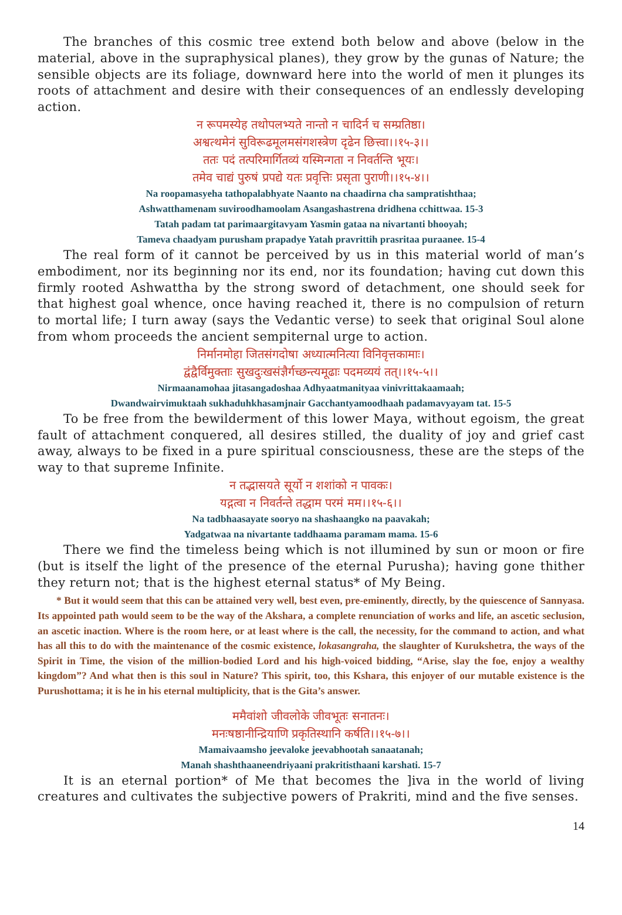The branches of this cosmic tree extend both below and above (below in the material, above in the supraphysical planes), they grow by the gunas of Nature; the sensible objects are its foliage, downward here into the world of men it plunges its roots of attachment and desire with their consequences of an endlessly developing action.
न रूपमस्येह तथोपलभ्यते नान्तो न चादिर्न च सम्प्रतिष्ठा।
अश्वत्थमेनं सुविरूढमूलमसंगशस्त्रेण दृढेन छित्त्वा।।१५-३।।
ततः पदं तत्परिमार्गितव्यं यस्मिन्गता न निवर्तन्ति भूयः।
तमेव चाद्यं पुरुषं प्रपद्ये यतः प्रवृत्तिः प्रसृता पुराणी।।१५-४।।
Na roopamasyeha tathopalabhyate Naanto na chaadirna cha sampratishthaa;
Ashwatthamenam suviroodhamoolam Asangashastrena dridhena cchittwaa. 15-3
Tatah padam tat parimaargitavyam Yasmin gataa na nivartanti bhooyah;
Tameva chaadyam purusham prapadye Yatah pravrittih prasritaa puraanee. 15-4
The real form of it cannot be perceived by us in this material world of man’s embodiment, nor its beginning nor its end, nor its foundation; having cut down this firmly rooted Ashwattha by the strong sword of detachment, one should seek for that highest goal whence, once having reached it, there is no compulsion of return to mortal life; I turn away (says the Vedantic verse) to seek that original Soul alone from whom proceeds the ancient sempiternal urge to action.
निर्मानमोहा जितसंगदोषा अध्यात्मनित्या विनिवृत्तकामाः।
द्वंद्वैर्विमुक्ताः सुखदुःखसंज्ञैर्गच्छन्त्यमूढाः पदमव्ययं तत्।।१५-५।।
Nirmaanamohaa jitasangadoshaa Adhyaatmanityaa vinivrittakaamaah;
Dwandwairvimuktaah sukhaduhkhasamjnair Gacchantyamoodhaah padamavyayam tat. 15-5
To be free from the bewilderment of this lower Maya, without egoism, the great fault of attachment conquered, all desires stilled, the duality of joy and grief cast away, always to be fixed in a pure spiritual consciousness, these are the steps of the way to that supreme Infinite.
न तद्भासयते सूर्यो न शशांको न पावकः।
यद्गत्वा न निवर्तन्ते तद्धाम परमं मम।।१५-६।।
Na tadbhaasayate sooryo na shashaangko na paavakah;
Yadgatwaa na nivartante taddhaama paramam mama. 15-6
There we find the timeless being which is not illumined by sun or moon or fire (but is itself the light of the presence of the eternal Purusha); having gone thither they return not; that is the highest eternal status* of My Being.
* But it would seem that this can be attained very well, best even, pre-eminently, directly, by the quiescence of Sannyasa. Its appointed path would seem to be the way of the Akshara, a complete renunciation of works and life, an ascetic seclusion, an ascetic inaction. Where is the room here, or at least where is the call, the necessity, for the command to action, and what has all this to do with the maintenance of the cosmic existence, lokasangraha, the slaughter of Kurukshetra, the ways of the Spirit in Time, the vision of the million-bodied Lord and his high-voiced bidding, “Arise, slay the foe, enjoy a wealthy kingdom”? And what then is this soul in Nature? This spirit, too, this Kshara, this enjoyer of our mutable existence is the Purushottama; it is he in his eternal multiplicity, that is the Gita’s answer.
ममैवांशो जीवलोके जीवभूतः सनातनः।
मनःषष्ठानीन्द्रियाणि प्रकृतिस्थानि कर्षति।।१५-७।।
Mamaivaamsho jeevaloke jeevabhootah sanaatanah;
Manah shashthaaneendriyaani prakritisthaani karshati. 15-7
It is an eternal portion* of Me that becomes the ]iva in the world of living creatures and cultivates the subjective powers of Prakriti, mind and the five senses.
14